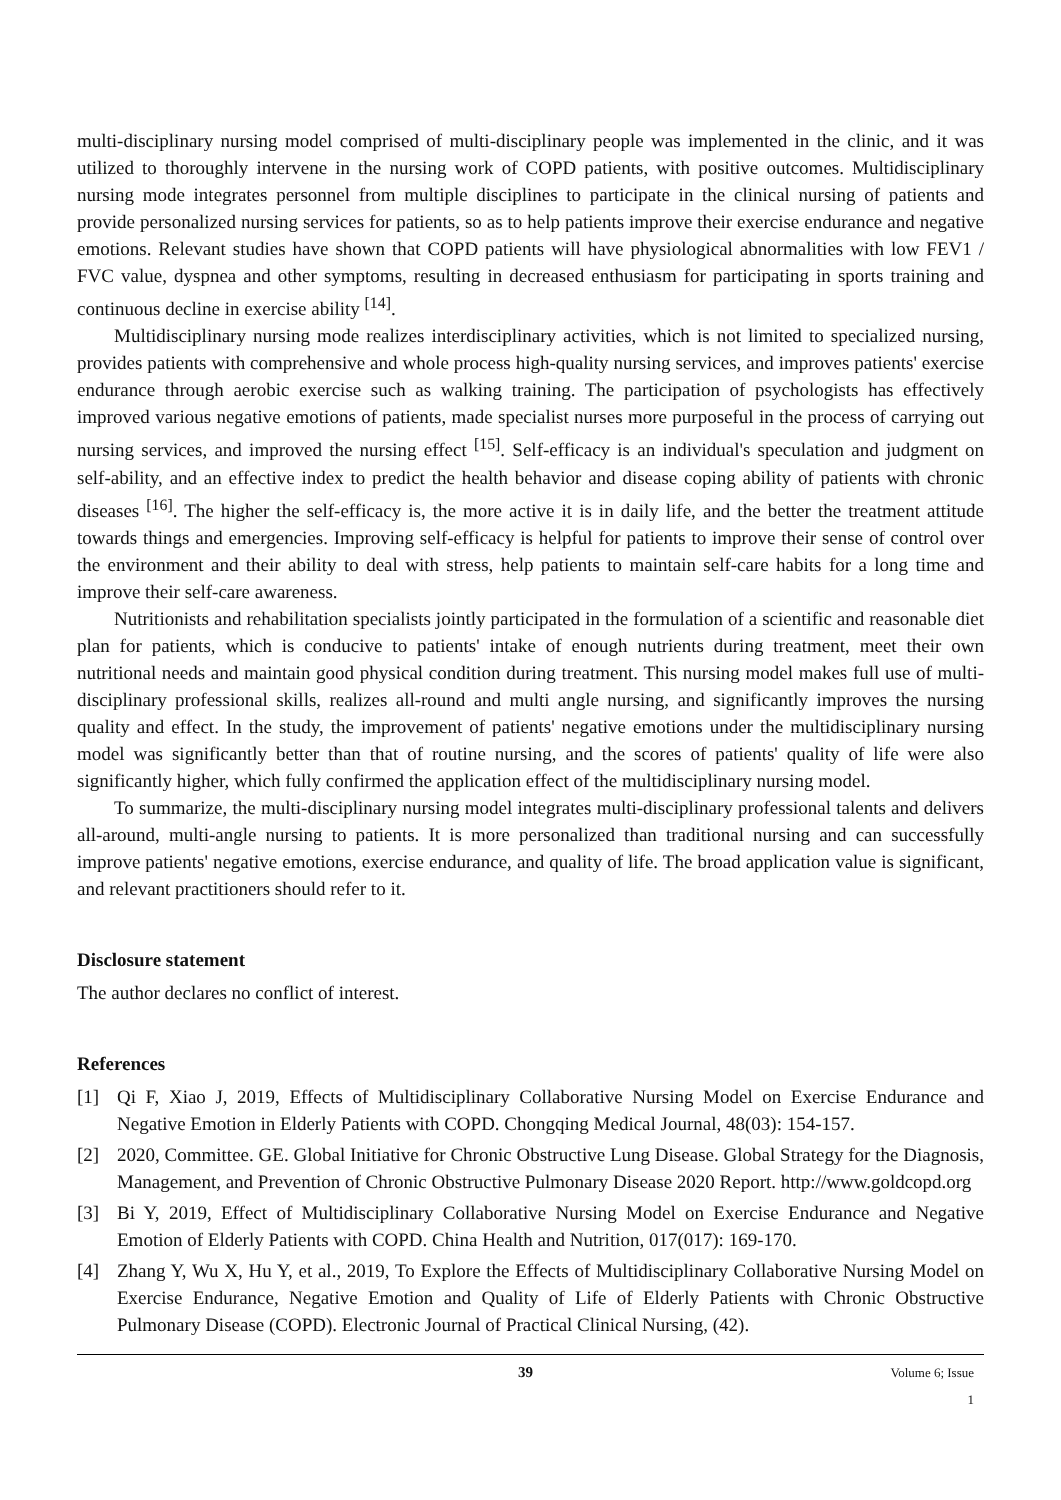multi-disciplinary nursing model comprised of multi-disciplinary people was implemented in the clinic, and it was utilized to thoroughly intervene in the nursing work of COPD patients, with positive outcomes. Multidisciplinary nursing mode integrates personnel from multiple disciplines to participate in the clinical nursing of patients and provide personalized nursing services for patients, so as to help patients improve their exercise endurance and negative emotions. Relevant studies have shown that COPD patients will have physiological abnormalities with low FEV1 / FVC value, dyspnea and other symptoms, resulting in decreased enthusiasm for participating in sports training and continuous decline in exercise ability <sup>[14]</sup>.
Multidisciplinary nursing mode realizes interdisciplinary activities, which is not limited to specialized nursing, provides patients with comprehensive and whole process high-quality nursing services, and improves patients' exercise endurance through aerobic exercise such as walking training. The participation of psychologists has effectively improved various negative emotions of patients, made specialist nurses more purposeful in the process of carrying out nursing services, and improved the nursing effect <sup>[15]</sup>. Self-efficacy is an individual's speculation and judgment on self-ability, and an effective index to predict the health behavior and disease coping ability of patients with chronic diseases <sup>[16]</sup>. The higher the self-efficacy is, the more active it is in daily life, and the better the treatment attitude towards things and emergencies. Improving self-efficacy is helpful for patients to improve their sense of control over the environment and their ability to deal with stress, help patients to maintain self-care habits for a long time and improve their self-care awareness.
Nutritionists and rehabilitation specialists jointly participated in the formulation of a scientific and reasonable diet plan for patients, which is conducive to patients' intake of enough nutrients during treatment, meet their own nutritional needs and maintain good physical condition during treatment. This nursing model makes full use of multi-disciplinary professional skills, realizes all-round and multi angle nursing, and significantly improves the nursing quality and effect. In the study, the improvement of patients' negative emotions under the multidisciplinary nursing model was significantly better than that of routine nursing, and the scores of patients' quality of life were also significantly higher, which fully confirmed the application effect of the multidisciplinary nursing model.
To summarize, the multi-disciplinary nursing model integrates multi-disciplinary professional talents and delivers all-around, multi-angle nursing to patients. It is more personalized than traditional nursing and can successfully improve patients' negative emotions, exercise endurance, and quality of life. The broad application value is significant, and relevant practitioners should refer to it.
Disclosure statement
The author declares no conflict of interest.
References
[1] Qi F, Xiao J, 2019, Effects of Multidisciplinary Collaborative Nursing Model on Exercise Endurance and Negative Emotion in Elderly Patients with COPD. Chongqing Medical Journal, 48(03): 154-157.
[2] 2020, Committee. GE. Global Initiative for Chronic Obstructive Lung Disease. Global Strategy for the Diagnosis, Management, and Prevention of Chronic Obstructive Pulmonary Disease 2020 Report. http://www.goldcopd.org
[3] Bi Y, 2019, Effect of Multidisciplinary Collaborative Nursing Model on Exercise Endurance and Negative Emotion of Elderly Patients with COPD. China Health and Nutrition, 017(017): 169-170.
[4] Zhang Y, Wu X, Hu Y, et al., 2019, To Explore the Effects of Multidisciplinary Collaborative Nursing Model on Exercise Endurance, Negative Emotion and Quality of Life of Elderly Patients with Chronic Obstructive Pulmonary Disease (COPD). Electronic Journal of Practical Clinical Nursing, (42).
39 Volume 6; Issue 1